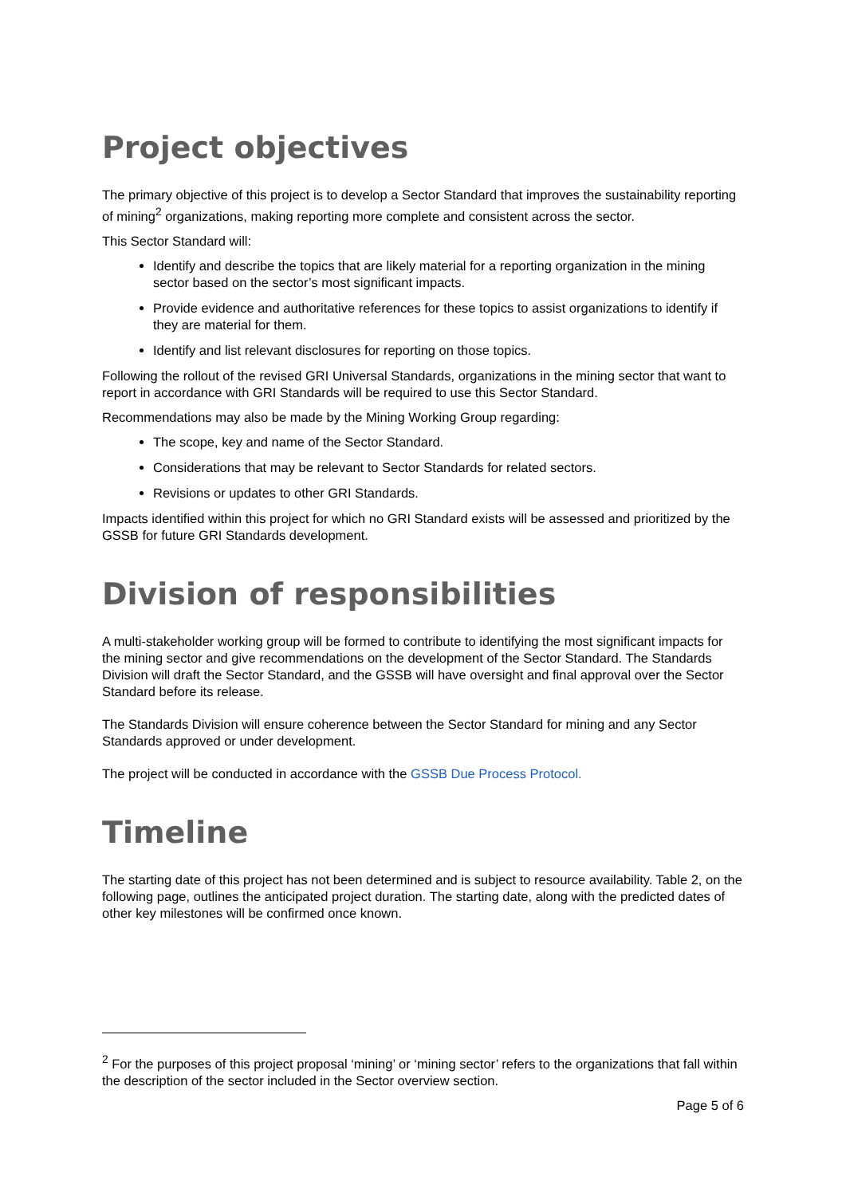Project objectives
The primary objective of this project is to develop a Sector Standard that improves the sustainability reporting of mining<sup>2</sup> organizations, making reporting more complete and consistent across the sector.
This Sector Standard will:
Identify and describe the topics that are likely material for a reporting organization in the mining sector based on the sector’s most significant impacts.
Provide evidence and authoritative references for these topics to assist organizations to identify if they are material for them.
Identify and list relevant disclosures for reporting on those topics.
Following the rollout of the revised GRI Universal Standards, organizations in the mining sector that want to report in accordance with GRI Standards will be required to use this Sector Standard.
Recommendations may also be made by the Mining Working Group regarding:
The scope, key and name of the Sector Standard.
Considerations that may be relevant to Sector Standards for related sectors.
Revisions or updates to other GRI Standards.
Impacts identified within this project for which no GRI Standard exists will be assessed and prioritized by the GSSB for future GRI Standards development.
Division of responsibilities
A multi-stakeholder working group will be formed to contribute to identifying the most significant impacts for the mining sector and give recommendations on the development of the Sector Standard. The Standards Division will draft the Sector Standard, and the GSSB will have oversight and final approval over the Sector Standard before its release.
The Standards Division will ensure coherence between the Sector Standard for mining and any Sector Standards approved or under development.
The project will be conducted in accordance with the GSSB Due Process Protocol.
Timeline
The starting date of this project has not been determined and is subject to resource availability. Table 2, on the following page, outlines the anticipated project duration. The starting date, along with the predicted dates of other key milestones will be confirmed once known.
<sup>2</sup> For the purposes of this project proposal ‘mining’ or ‘mining sector’ refers to the organizations that fall within the description of the sector included in the Sector overview section.
Page 5 of 6